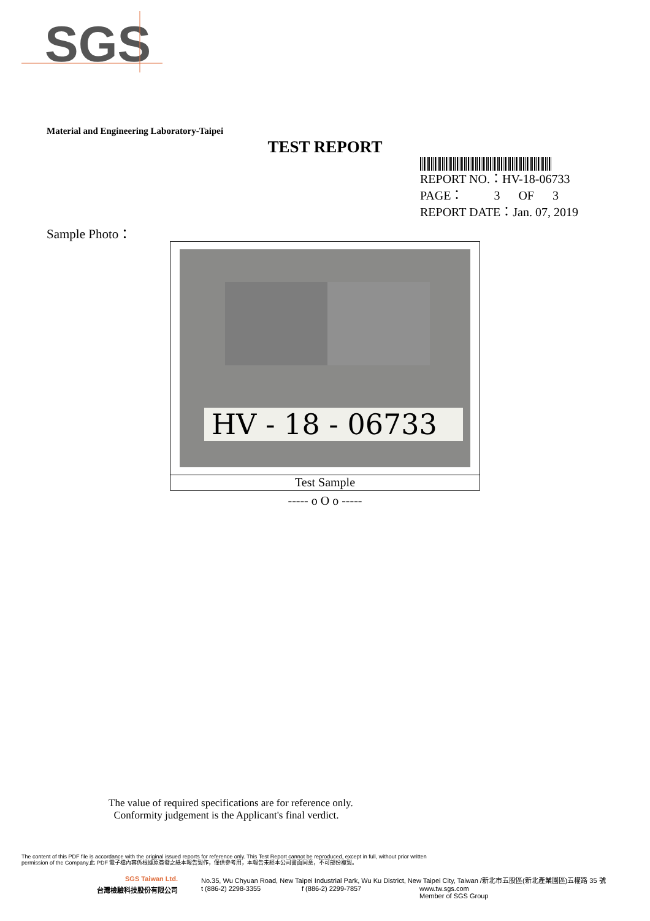SGS
Material and Engineering Laboratory-Taipei
TEST REPORT
REPORT NO.：HV-18-06733
PAGE： 3 OF 3
REPORT DATE：Jan. 07, 2019
Sample Photo：
HV - 18 - 06733
Test Sample
----- o O o -----
The value of required specifications are for reference only.
Conformity judgement is the Applicant's final verdict.
The content of this PDF file is accordance with the original issued reports for reference only. This Test Report cannot be reproduced, except in full, without prior written
permission of the Company.此 PDF 電子檔內容係根據原簽發之紙本報告製作，僅供參考用，本報告未經本公司書面同意，不可部份複製。
SGS Taiwan Ltd. No.35, Wu Chyuan Road, New Taipei Industrial Park, Wu Ku District, New Taipei City, Taiwan /新北市五股區(新北產業園區)五權路 35 號
台灣檢驗科技股份有限公司 t (886-2) 2298-3355 f (886-2) 2299-7857 www.tw.sgs.com
Member of SGS Group